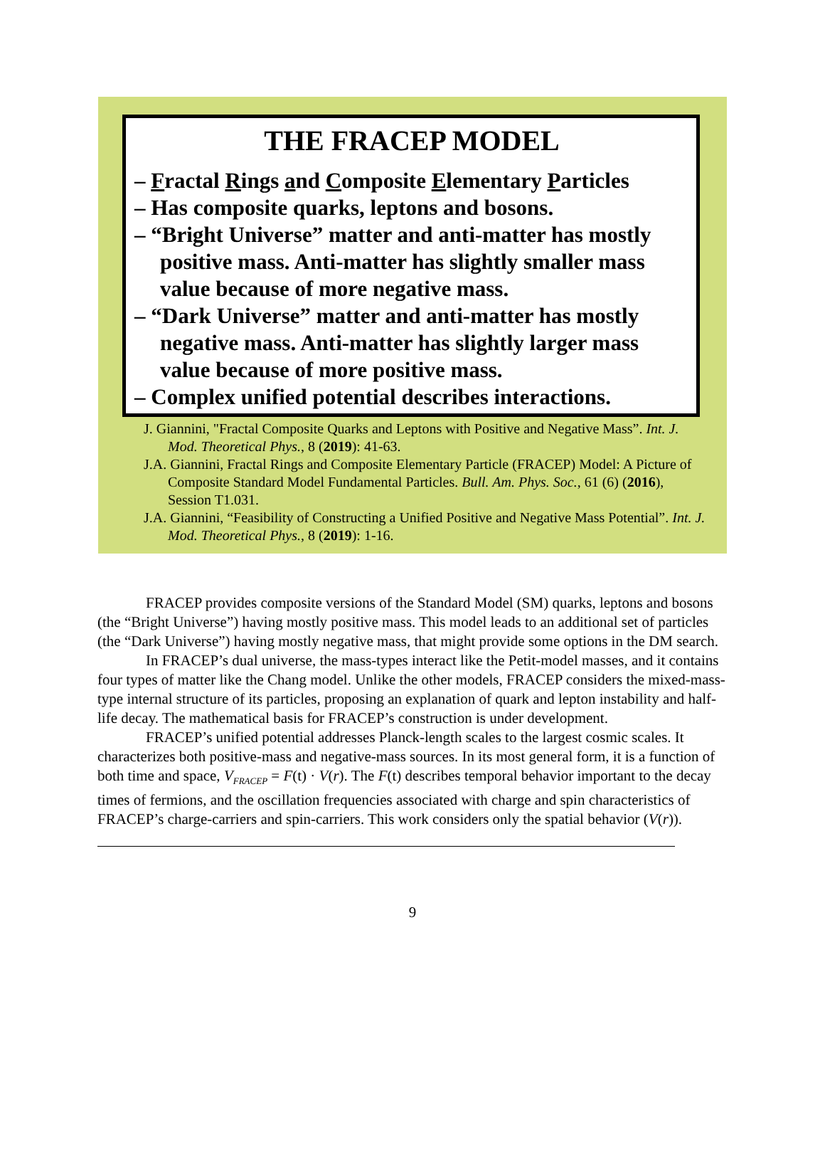THE FRACEP MODEL
– Fractal Rings and Composite Elementary Particles
– Has composite quarks, leptons and bosons.
– “Bright Universe” matter and anti-matter has mostly positive mass. Anti-matter has slightly smaller mass value because of more negative mass.
– “Dark Universe” matter and anti-matter has mostly negative mass. Anti-matter has slightly larger mass value because of more positive mass.
– Complex unified potential describes interactions.
J. Giannini, "Fractal Composite Quarks and Leptons with Positive and Negative Mass”. Int. J. Mod. Theoretical Phys., 8 (2019): 41-63.
J.A. Giannini, Fractal Rings and Composite Elementary Particle (FRACEP) Model: A Picture of Composite Standard Model Fundamental Particles. Bull. Am. Phys. Soc., 61 (6) (2016), Session T1.031.
J.A. Giannini, “Feasibility of Constructing a Unified Positive and Negative Mass Potential”. Int. J. Mod. Theoretical Phys., 8 (2019): 1-16.
FRACEP provides composite versions of the Standard Model (SM) quarks, leptons and bosons (the “Bright Universe”) having mostly positive mass. This model leads to an additional set of particles (the “Dark Universe”) having mostly negative mass, that might provide some options in the DM search.
In FRACEP’s dual universe, the mass-types interact like the Petit-model masses, and it contains four types of matter like the Chang model. Unlike the other models, FRACEP considers the mixed-mass-type internal structure of its particles, proposing an explanation of quark and lepton instability and half-life decay. The mathematical basis for FRACEP’s construction is under development.
FRACEP’s unified potential addresses Planck-length scales to the largest cosmic scales. It characterizes both positive-mass and negative-mass sources. In its most general form, it is a function of both time and space, V<sub>FRACEP</sub> = F(t) · V(r). The F(t) describes temporal behavior important to the decay times of fermions, and the oscillation frequencies associated with charge and spin characteristics of FRACEP’s charge-carriers and spin-carriers. This work considers only the spatial behavior (V(r)).
9